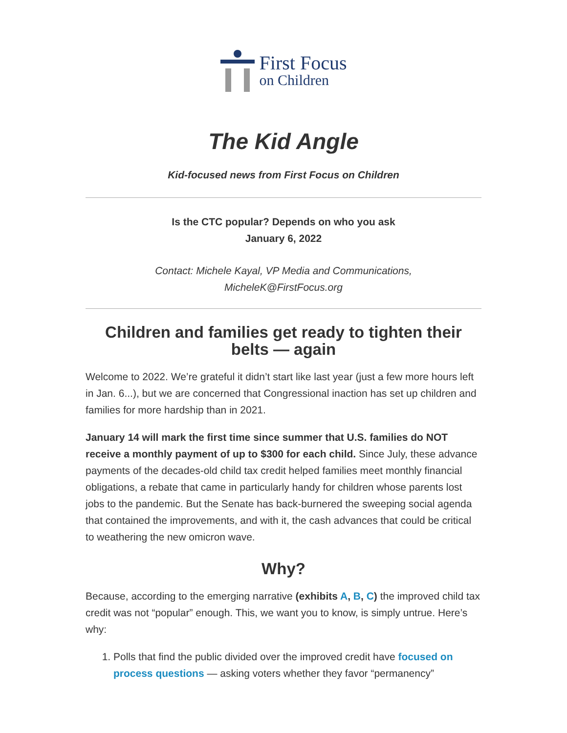First Focus
on Children
The Kid Angle
Kid-focused news from First Focus on Children
Is the CTC popular? Depends on who you ask
January 6, 2022
Contact: Michele Kayal, VP Media and Communications,
MicheleK@FirstFocus.org
Children and families get ready to tighten their belts — again
Welcome to 2022. We’re grateful it didn’t start like last year (just a few more hours left in Jan. 6...), but we are concerned that Congressional inaction has set up children and families for more hardship than in 2021.
January 14 will mark the first time since summer that U.S. families do NOT receive a monthly payment of up to $300 for each child. Since July, these advance payments of the decades-old child tax credit helped families meet monthly financial obligations, a rebate that came in particularly handy for children whose parents lost jobs to the pandemic. But the Senate has back-burnered the sweeping social agenda that contained the improvements, and with it, the cash advances that could be critical to weathering the new omicron wave.
Why?
Because, according to the emerging narrative (exhibits A, B, C) the improved child tax credit was not “popular” enough. This, we want you to know, is simply untrue. Here’s why:
1. Polls that find the public divided over the improved credit have focused on process questions — asking voters whether they favor “permanency”